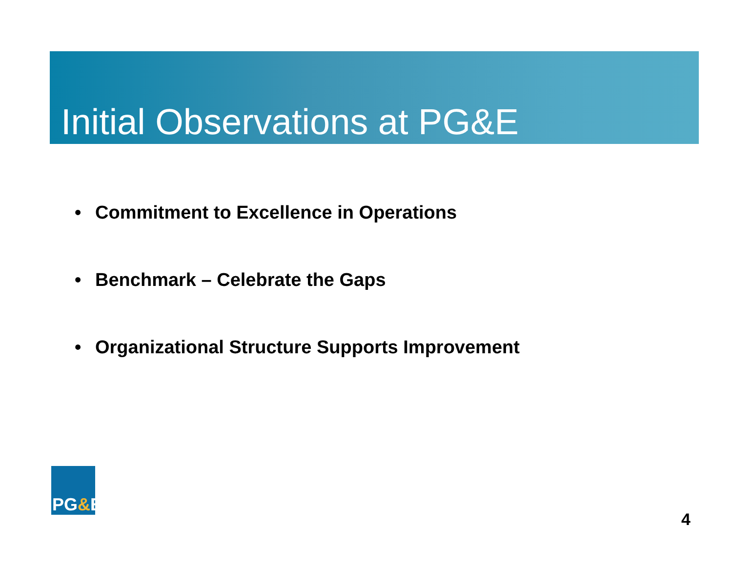Initial Observations at PG&E
• Commitment to Excellence in Operations
• Benchmark – Celebrate the Gaps
• Organizational Structure Supports Improvement
PG&E
4